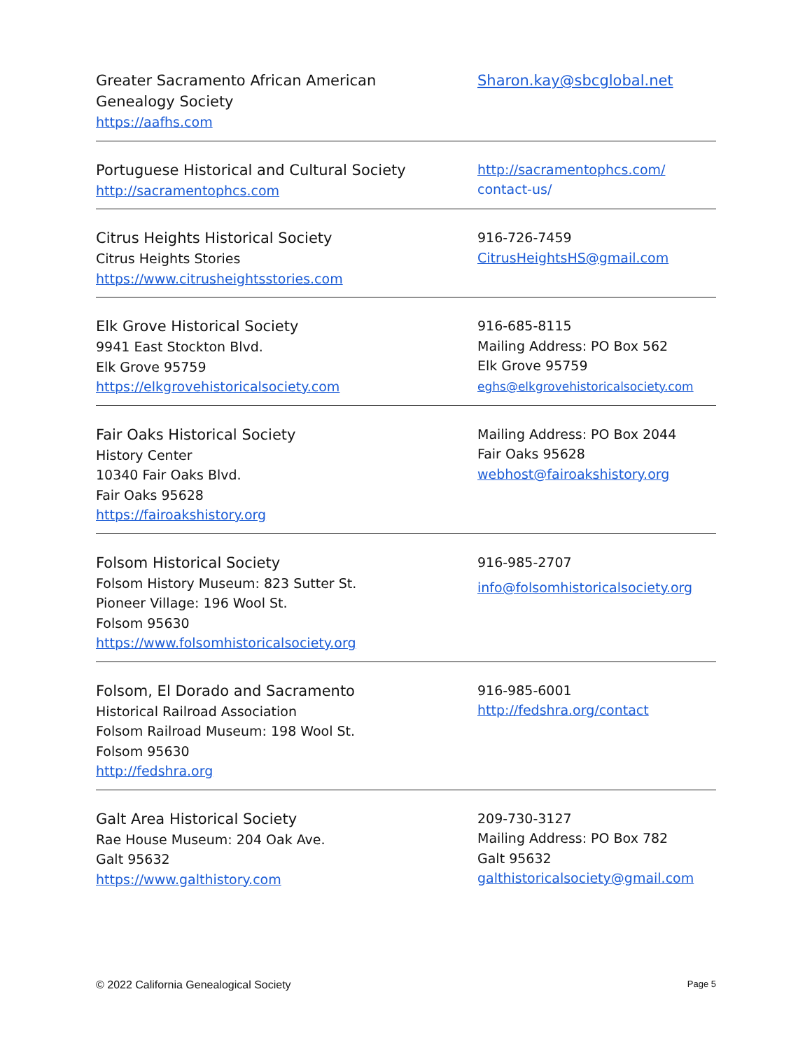Greater Sacramento African American
Genealogy Society
https://aafhs.com
Sharon.kay@sbcglobal.net
Portuguese Historical and Cultural Society
http://sacramentophcs.com
http://sacramentophcs.com/
contact-us/
Citrus Heights Historical Society
Citrus Heights Stories
https://www.citrusheightsstories.com
916-726-7459
CitrusHeightsHS@gmail.com
Elk Grove Historical Society
9941 East Stockton Blvd.
Elk Grove 95759
https://elkgrovehistoricalsociety.com
916-685-8115
Mailing Address: PO Box 562
Elk Grove 95759
eghs@elkgrovehistoricalsociety.com
Fair Oaks Historical Society
History Center
10340 Fair Oaks Blvd.
Fair Oaks 95628
https://fairoakshistory.org
Mailing Address: PO Box 2044
Fair Oaks 95628
webhost@fairoakshistory.org
Folsom Historical Society
Folsom History Museum: 823 Sutter St.
Pioneer Village: 196 Wool St.
Folsom 95630
https://www.folsomhistoricalsociety.org
916-985-2707
info@folsomhistoricalsociety.org
Folsom, El Dorado and Sacramento
Historical Railroad Association
Folsom Railroad Museum: 198 Wool St.
Folsom 95630
http://fedshra.org
916-985-6001
http://fedshra.org/contact
Galt Area Historical Society
Rae House Museum: 204 Oak Ave.
Galt 95632
https://www.galthistory.com
209-730-3127
Mailing Address: PO Box 782
Galt 95632
galthistoricalsociety@gmail.com
© 2022 California Genealogical Society Page 5